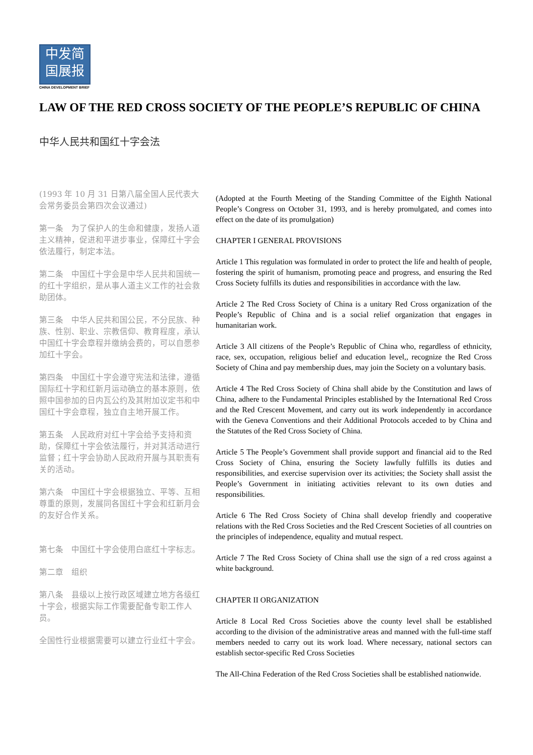中发简
国展报
CHINA DEVELOPMENT BRIEF
LAW OF THE RED CROSS SOCIETY OF THE PEOPLE’S REPUBLIC OF CHINA
中华人民共和国红十字会法
(1993 年 10 月 31 日第八届全国人民代表大会常务委员会第四次会议通过)
第一条　为了保护人的生命和健康，发扬人道主义精神，促进和平进步事业，保障红十字会依法履行，制定本法。
第二条　中国红十字会是中华人民共和国统一的红十字组织，是从事人道主义工作的社会救助团体。
第三条　中华人民共和国公民，不分民族、种族、性别、职业、宗教信仰、教育程度，承认中国红十字会章程并缴纳会费的，可以自愿参加红十字会。
第四条　中国红十字会遵守宪法和法律，遵循国际红十字和红新月运动确立的基本原则，依照中国参加的日内瓦公约及其附加议定书和中国红十字会章程，独立自主地开展工作。
第五条　人民政府对红十字会给予支持和资助，保障红十字会依法履行，并对其活动进行监督；红十字会协助人民政府开展与其职责有关的活动。
第六条　中国红十字会根据独立、平等、互相尊重的原则，发展同各国红十字会和红新月会的友好合作关系。
第七条　中国红十字会使用白底红十字标志。
第二章　组织
第八条　县级以上按行政区域建立地方各级红十字会，根据实际工作需要配备专职工作人员。
全国性行业根据需要可以建立行业红十字会。
(Adopted at the Fourth Meeting of the Standing Committee of the Eighth National People’s Congress on October 31, 1993, and is hereby promulgated, and comes into effect on the date of its promulgation)
CHAPTER I GENERAL PROVISIONS
Article 1 This regulation was formulated in order to protect the life and health of people, fostering the spirit of humanism, promoting peace and progress, and ensuring the Red Cross Society fulfills its duties and responsibilities in accordance with the law.
Article 2 The Red Cross Society of China is a unitary Red Cross organization of the People’s Republic of China and is a social relief organization that engages in humanitarian work.
Article 3 All citizens of the People’s Republic of China who, regardless of ethnicity, race, sex, occupation, religious belief and education level,, recognize the Red Cross Society of China and pay membership dues, may join the Society on a voluntary basis.
Article 4 The Red Cross Society of China shall abide by the Constitution and laws of China, adhere to the Fundamental Principles established by the International Red Cross and the Red Crescent Movement, and carry out its work independently in accordance with the Geneva Conventions and their Additional Protocols acceded to by China and the Statutes of the Red Cross Society of China.
Article 5 The People’s Government shall provide support and financial aid to the Red Cross Society of China, ensuring the Society lawfully fulfills its duties and responsibilities, and exercise supervision over its activities; the Society shall assist the People’s Government in initiating activities relevant to its own duties and responsibilities.
Article 6 The Red Cross Society of China shall develop friendly and cooperative relations with the Red Cross Societies and the Red Crescent Societies of all countries on the principles of independence, equality and mutual respect.
Article 7 The Red Cross Society of China shall use the sign of a red cross against a white background.
CHAPTER II ORGANIZATION
Article 8 Local Red Cross Societies above the county level shall be established according to the division of the administrative areas and manned with the full-time staff members needed to carry out its work load. Where necessary, national sectors can establish sector-specific Red Cross Societies
The All-China Federation of the Red Cross Societies shall be established nationwide.